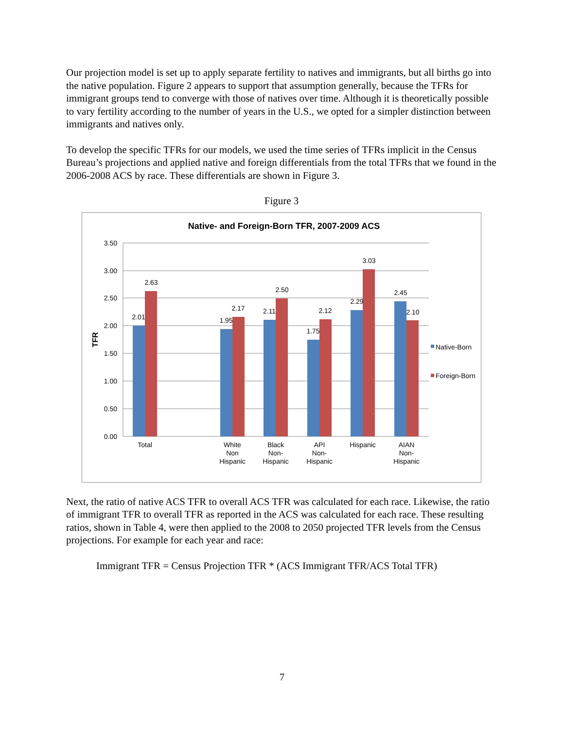Our projection model is set up to apply separate fertility to natives and immigrants, but all births go into the native population. Figure 2 appears to support that assumption generally, because the TFRs for immigrant groups tend to converge with those of natives over time. Although it is theoretically possible to vary fertility according to the number of years in the U.S., we opted for a simpler distinction between immigrants and natives only.
To develop the specific TFRs for our models, we used the time series of TFRs implicit in the Census Bureau’s projections and applied native and foreign differentials from the total TFRs that we found in the 2006-2008 ACS by race. These differentials are shown in Figure 3.
Figure 3
Native- and Foreign-Born TFR, 2007-2009 ACS
3.50
3.00
2.50
2.00
1.50
1.00
0.50
0.00
TFR
2.01
2.63
1.95
2.17
2.11
2.50
1.75
2.12
2.29
3.03
2.45
2.10
Total
White
Non
Hispanic
Black
Non-
Hispanic
API
Non-
Hispanic
Hispanic
AIAN
Non-
Hispanic
Native-Born
Foreign-Born
Next, the ratio of native ACS TFR to overall ACS TFR was calculated for each race. Likewise, the ratio of immigrant TFR to overall TFR as reported in the ACS was calculated for each race. These resulting ratios, shown in Table 4, were then applied to the 2008 to 2050 projected TFR levels from the Census projections. For example for each year and race:
Immigrant TFR = Census Projection TFR * (ACS Immigrant TFR/ACS Total TFR)
7